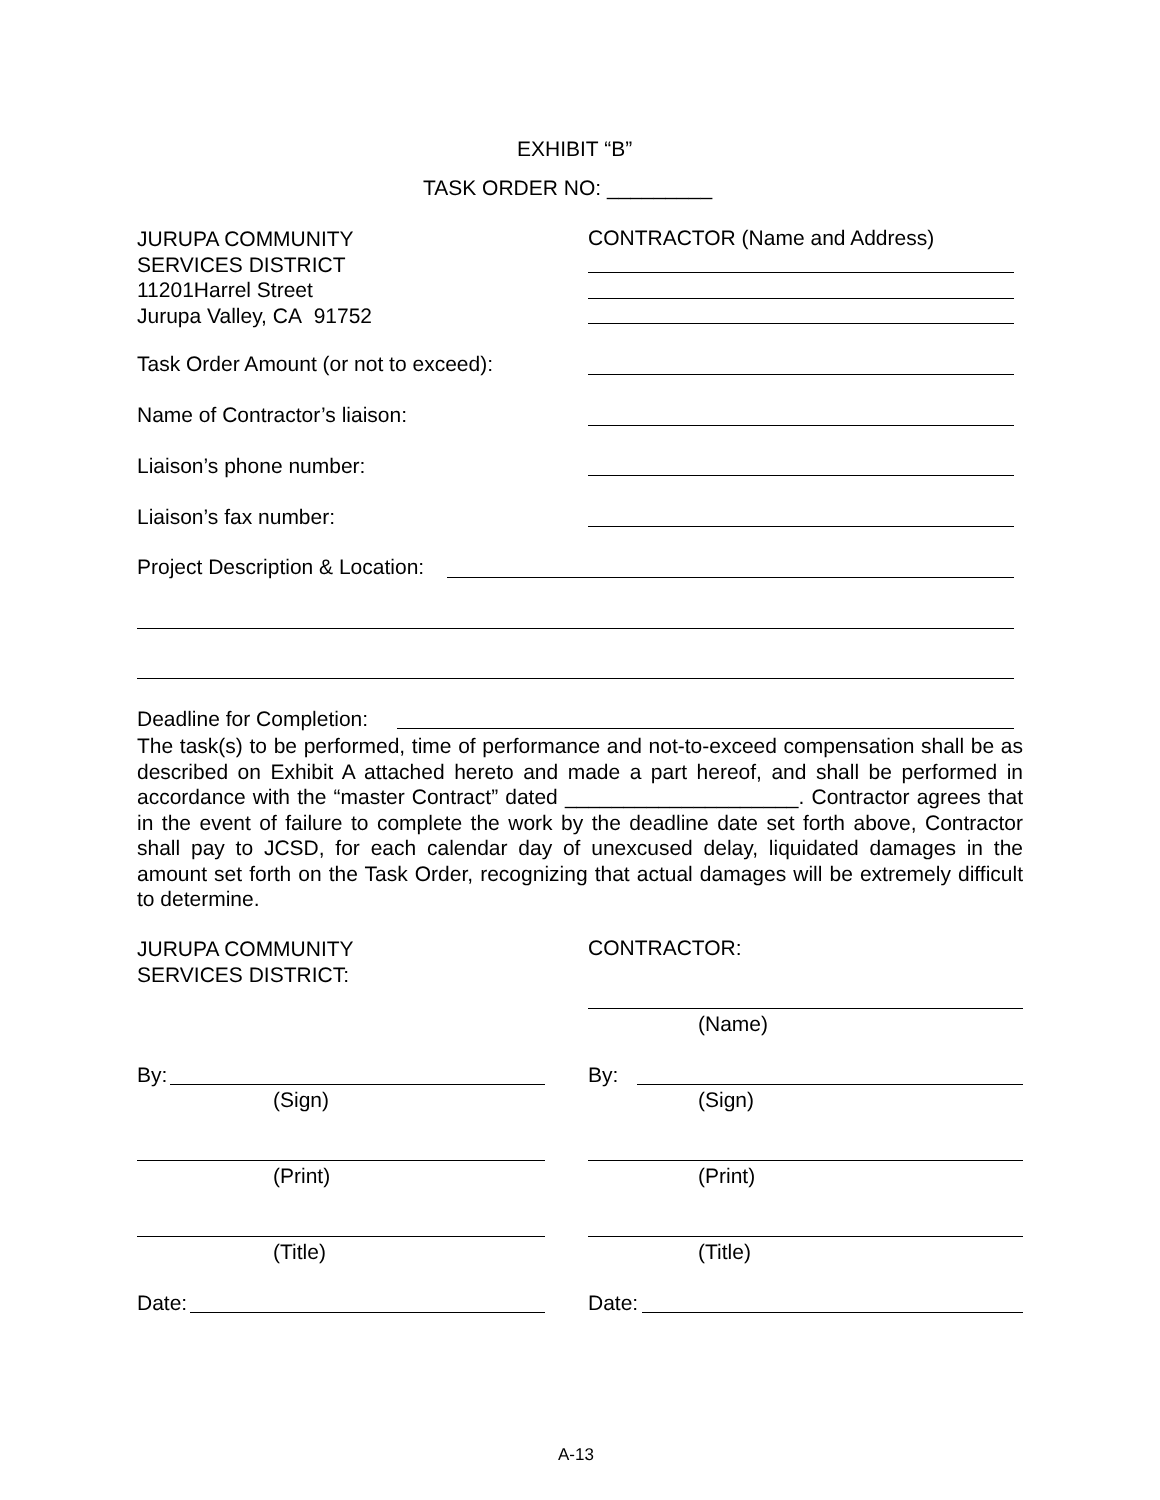EXHIBIT “B”
TASK ORDER NO: _________
JURUPA COMMUNITY
SERVICES DISTRICT
11201Harrel Street
Jurupa Valley, CA 91752
CONTRACTOR (Name and Address)
Task Order Amount (or not to exceed):
Name of Contractor’s liaison:
Liaison’s phone number:
Liaison’s fax number:
Project Description & Location:
Deadline for Completion:
The task(s) to be performed, time of performance and not-to-exceed compensation shall be as described on Exhibit A attached hereto and made a part hereof, and shall be performed in accordance with the “master Contract” dated ____________________. Contractor agrees that in the event of failure to complete the work by the deadline date set forth above, Contractor shall pay to JCSD, for each calendar day of unexcused delay, liquidated damages in the amount set forth on the Task Order, recognizing that actual damages will be extremely difficult to determine.
JURUPA COMMUNITY
SERVICES DISTRICT:
CONTRACTOR:
(Name)
By: By:
(Sign) (Sign)
(Print) (Print)
(Title) (Title)
Date: Date:
A-13